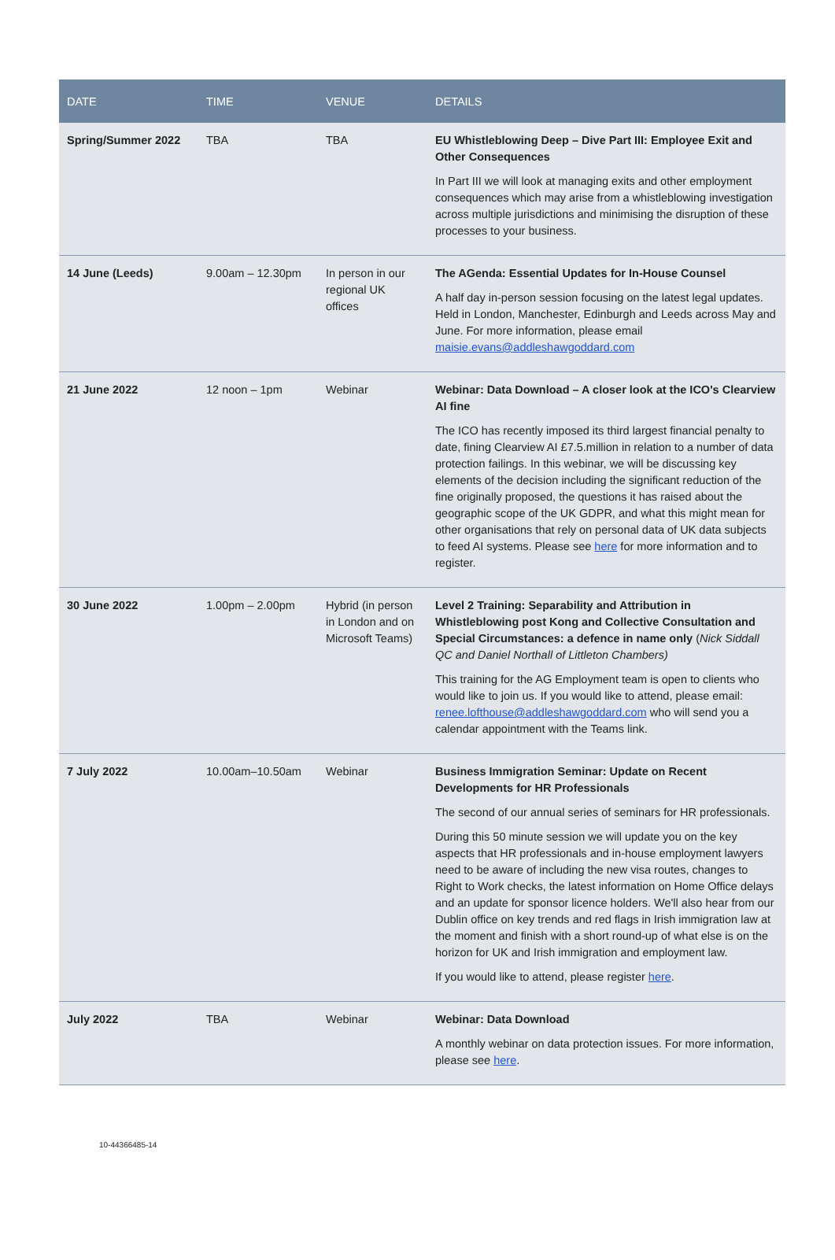| DATE | TIME | VENUE | DETAILS |
| --- | --- | --- | --- |
| Spring/Summer 2022 | TBA | TBA | EU Whistleblowing Deep – Dive Part III: Employee Exit and Other Consequences In Part III we will look at managing exits and other employment consequences which may arise from a whistleblowing investigation across multiple jurisdictions and minimising the disruption of these processes to your business. |
| 14 June (Leeds) | 9.00am – 12.30pm | In person in our regional UK offices | The AGenda: Essential Updates for In-House Counsel A half day in-person session focusing on the latest legal updates. Held in London, Manchester, Edinburgh and Leeds across May and June. For more information, please email maisie.evans@addleshawgoddard.com |
| 21 June 2022 | 12 noon – 1pm | Webinar | Webinar: Data Download – A closer look at the ICO's Clearview AI fine The ICO has recently imposed its third largest financial penalty to date, fining Clearview AI £7.5.million in relation to a number of data protection failings. In this webinar, we will be discussing key elements of the decision including the significant reduction of the fine originally proposed, the questions it has raised about the geographic scope of the UK GDPR, and what this might mean for other organisations that rely on personal data of UK data subjects to feed AI systems. Please see here for more information and to register. |
| 30 June 2022 | 1.00pm – 2.00pm | Hybrid (in person in London and on Microsoft Teams) | Level 2 Training: Separability and Attribution in Whistleblowing post Kong and Collective Consultation and Special Circumstances: a defence in name only ( Nick Siddall QC and Daniel Northall of Littleton Chambers) This training for the AG Employment team is open to clients who would like to join us. If you would like to attend, please email: renee.lofthouse@addleshawgoddard.com who will send you a calendar appointment with the Teams link. |
| 7 July 2022 | 10.00am–10.50am | Webinar | Business Immigration Seminar: Update on Recent Developments for HR Professionals The second of our annual series of seminars for HR professionals. During this 50 minute session we will update you on the key aspects that HR professionals and in-house employment lawyers need to be aware of including the new visa routes, changes to Right to Work checks, the latest information on Home Office delays and an update for sponsor licence holders. We'll also hear from our Dublin office on key trends and red flags in Irish immigration law at the moment and finish with a short round-up of what else is on the horizon for UK and Irish immigration and employment law. If you would like to attend, please register here . |
| July 2022 | TBA | Webinar | Webinar: Data Download A monthly webinar on data protection issues. For more information, please see here . |
10-44366485-14